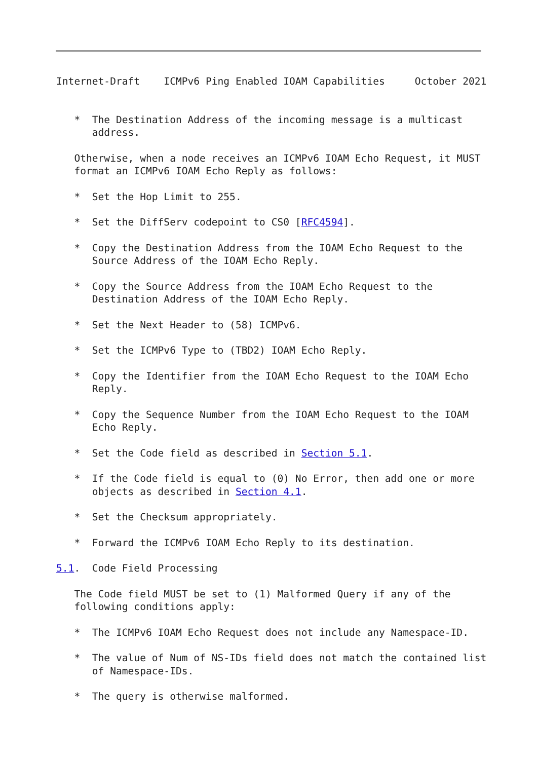Internet-Draft    ICMPv6 Ping Enabled IOAM Capabilities     October 2021


   *  The Destination Address of the incoming message is a multicast
      address.

   Otherwise, when a node receives an ICMPv6 IOAM Echo Request, it MUST
   format an ICMPv6 IOAM Echo Reply as follows:

   *  Set the Hop Limit to 255.

   *  Set the DiffServ codepoint to CS0 [RFC4594].

   *  Copy the Destination Address from the IOAM Echo Request to the
      Source Address of the IOAM Echo Reply.

   *  Copy the Source Address from the IOAM Echo Request to the
      Destination Address of the IOAM Echo Reply.

   *  Set the Next Header to (58) ICMPv6.

   *  Set the ICMPv6 Type to (TBD2) IOAM Echo Reply.

   *  Copy the Identifier from the IOAM Echo Request to the IOAM Echo
      Reply.

   *  Copy the Sequence Number from the IOAM Echo Request to the IOAM
      Echo Reply.

   *  Set the Code field as described in Section 5.1.

   *  If the Code field is equal to (0) No Error, then add one or more
      objects as described in Section 4.1.

   *  Set the Checksum appropriately.

   *  Forward the ICMPv6 IOAM Echo Reply to its destination.

5.1.  Code Field Processing

   The Code field MUST be set to (1) Malformed Query if any of the
   following conditions apply:

   *  The ICMPv6 IOAM Echo Request does not include any Namespace-ID.

   *  The value of Num of NS-IDs field does not match the contained list
      of Namespace-IDs.

   *  The query is otherwise malformed.